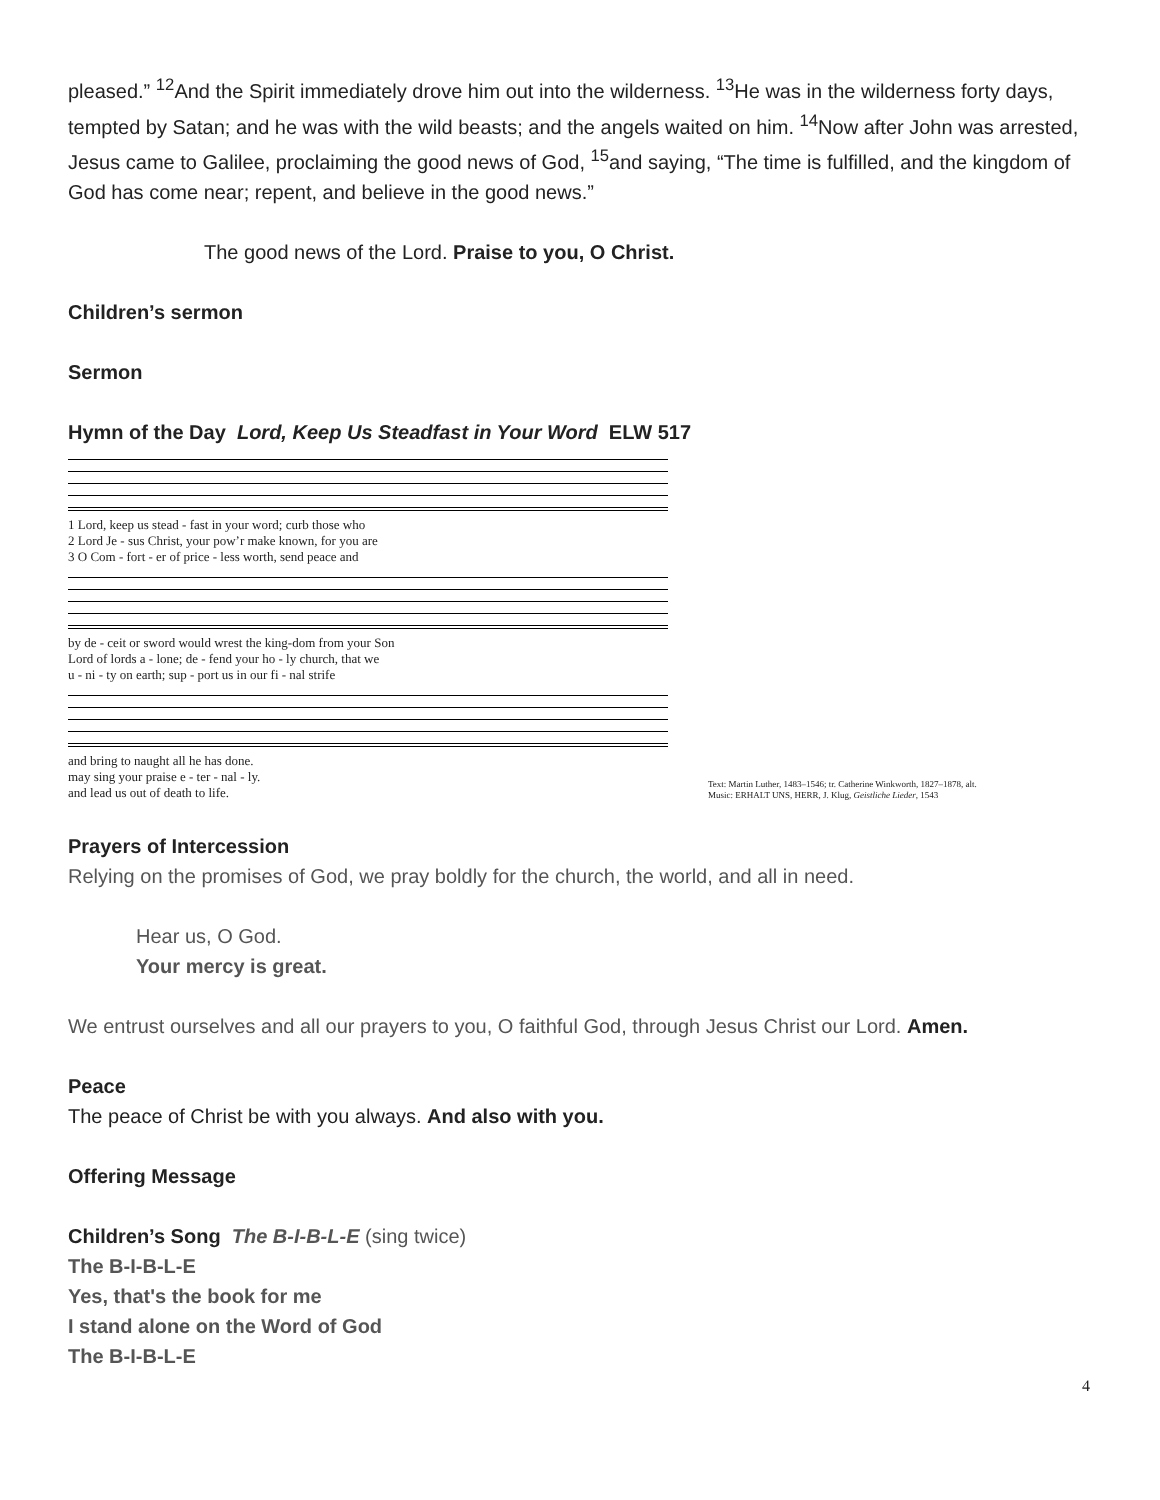pleased.” <sup>12</sup>And the Spirit immediately drove him out into the wilderness. <sup>13</sup>He was in the wilderness forty days, tempted by Satan; and he was with the wild beasts; and the angels waited on him. <sup>14</sup>Now after John was arrested, Jesus came to Galilee, proclaiming the good news of God, <sup>15</sup>and saying, “The time is fulfilled, and the kingdom of God has come near; repent, and believe in the good news.”
The good news of the Lord. Praise to you, O Christ.
Children’s sermon
Sermon
Hymn of the Day Lord, Keep Us Steadfast in Your Word ELW 517
1 Lord, keep us stead - fast in your word; curb those who 2 Lord Je - sus Christ, your pow’r make known, for you are 3 O Com - fort - er of price - less worth, send peace and
by de - ceit or sword would wrest the king-dom from your Son Lord of lords a - lone; de - fend your ho - ly church, that we u - ni - ty on earth; sup - port us in our fi - nal strife
and bring to naught all he has done. may sing your praise e - ter - nal - ly. and lead us out of death to life.
Text: Martin Luther, 1483–1546; tr. Catherine Winkworth, 1827–1878, alt.
Music: ERHALT UNS, HERR, J. Klug, Geistliche Lieder, 1543
Prayers of Intercession
Relying on the promises of God, we pray boldly for the church, the world, and all in need.
Hear us, O God.
Your mercy is great.
We entrust ourselves and all our prayers to you, O faithful God, through Jesus Christ our Lord. Amen.
Peace
The peace of Christ be with you always. And also with you.
Offering Message
Children’s Song The B-I-B-L-E (sing twice)
The B-I-B-L-E
Yes, that's the book for me
I stand alone on the Word of God
The B-I-B-L-E
4